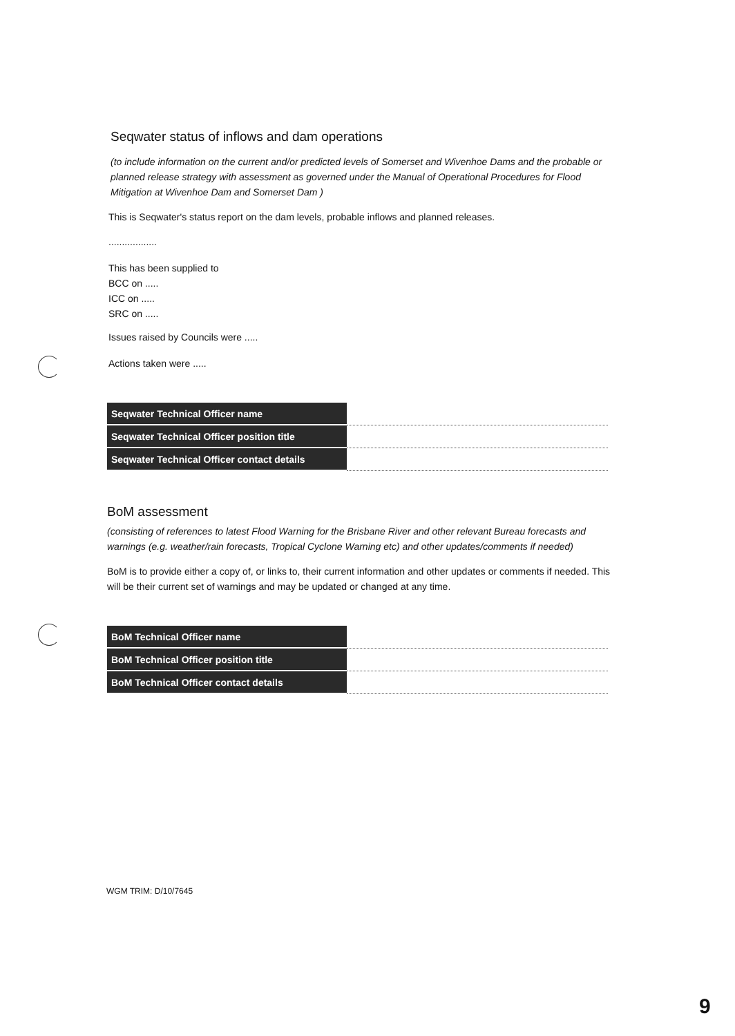Seqwater status of inflows and dam operations
(to include information on the current and/or predicted levels of Somerset and Wivenhoe Dams and the probable or planned release strategy with assessment as governed under the Manual of Operational Procedures for Flood Mitigation at Wivenhoe Dam and Somerset Dam )
This is Seqwater's status report on the dam levels, probable inflows and planned releases.
..................
This has been supplied to
BCC on .....
ICC on .....
SRC on .....
Issues raised by Councils were .....
Actions taken were .....
| Seqwater Technical Officer name | |
| Seqwater Technical Officer position title | |
| Seqwater Technical Officer contact details | |
BoM assessment
(consisting of references to latest Flood Warning for the Brisbane River and other relevant Bureau forecasts and warnings (e.g. weather/rain forecasts, Tropical Cyclone Warning etc) and other updates/comments if needed)
BoM is to provide either a copy of, or links to, their current information and other updates or comments if needed. This will be their current set of warnings and may be updated or changed at any time.
| BoM Technical Officer name | |
| BoM Technical Officer position title | |
| BoM Technical Officer contact details | |
WGM TRIM: D/10/7645
9